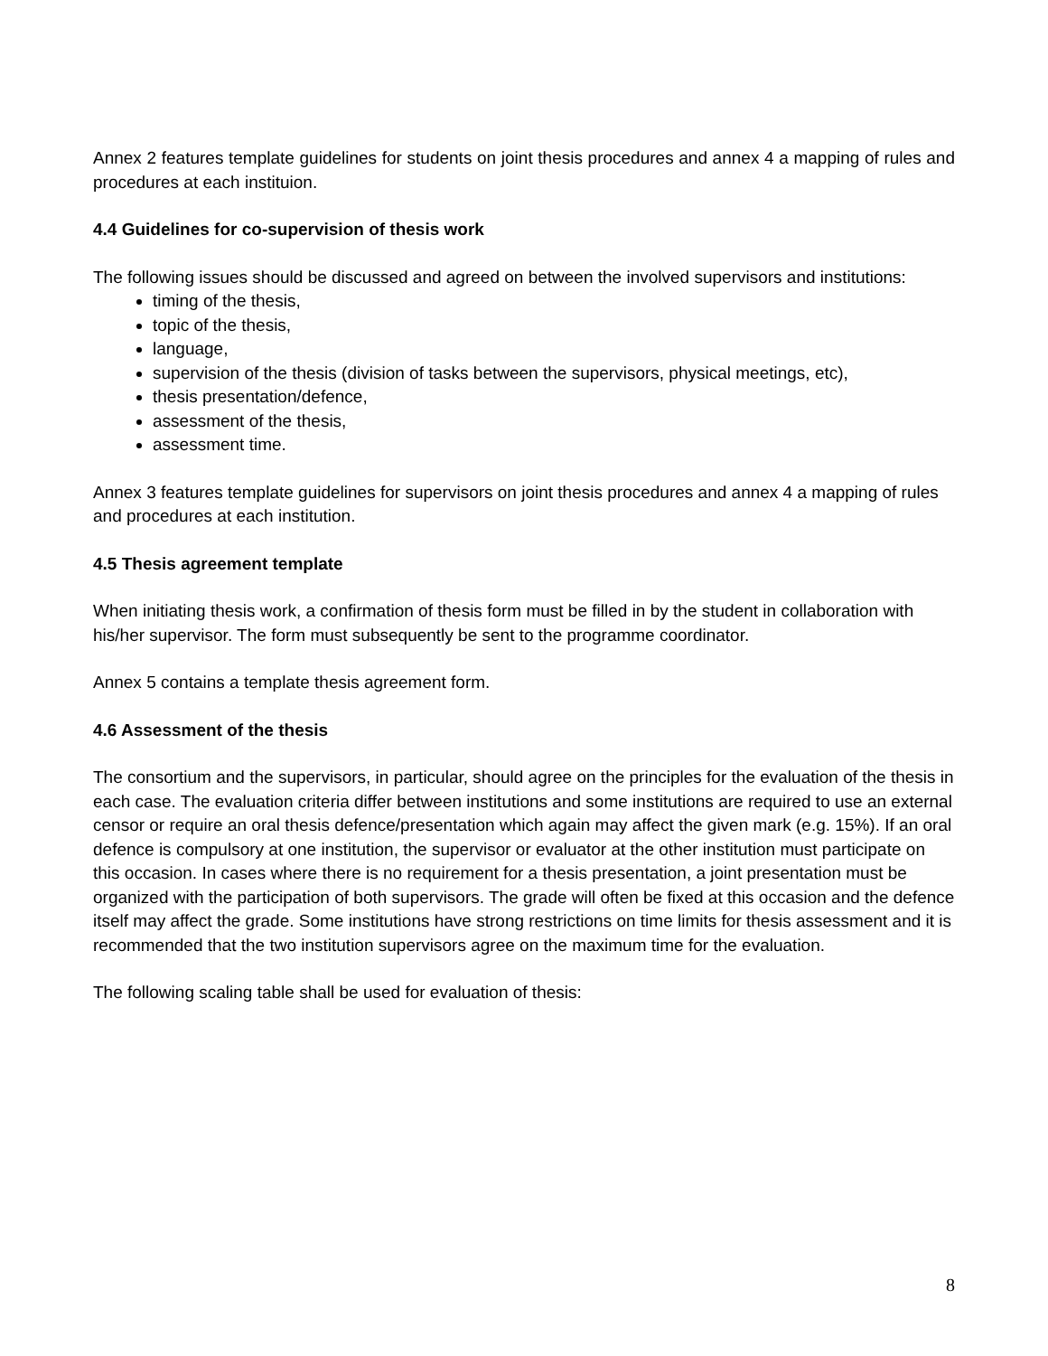Annex 2 features template guidelines for students on joint thesis procedures and annex 4 a mapping of rules and procedures at each instituion.
4.4 Guidelines for co-supervision of thesis work
The following issues should be discussed and agreed on between the involved supervisors and institutions:
timing of the thesis,
topic of the thesis,
language,
supervision of the thesis (division of tasks between the supervisors, physical meetings, etc),
thesis presentation/defence,
assessment of the thesis,
assessment time.
Annex 3 features template guidelines for supervisors on joint thesis procedures and annex 4 a mapping of rules and procedures at each institution.
4.5 Thesis agreement template
When initiating thesis work, a confirmation of thesis form must be filled in by the student in collaboration with his/her supervisor. The form must subsequently be sent to the programme coordinator.
Annex 5 contains a template thesis agreement form.
4.6 Assessment of the thesis
The consortium and the supervisors, in particular, should agree on the principles for the evaluation of the thesis in each case. The evaluation criteria differ between institutions and some institutions are required to use an external censor or require an oral thesis defence/presentation which again may affect the given mark (e.g. 15%). If an oral defence is compulsory at one institution, the supervisor or evaluator at the other institution must participate on this occasion. In cases where there is no requirement for a thesis presentation, a joint presentation must be organized with the participation of both supervisors. The grade will often be fixed at this occasion and the defence itself may affect the grade. Some institutions have strong restrictions on time limits for thesis assessment and it is recommended that the two institution supervisors agree on the maximum time for the evaluation.
The following scaling table shall be used for evaluation of thesis:
8